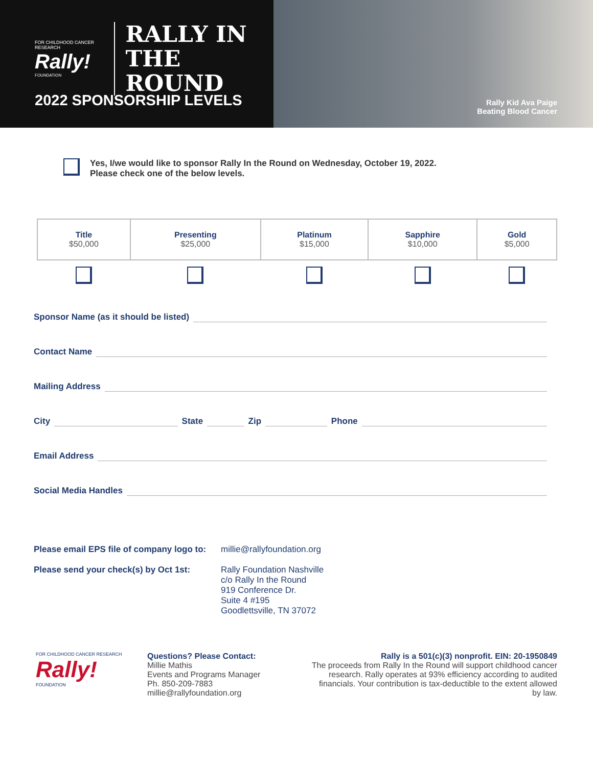FOR CHILDHOOD CANCER RESEARCH
Rally!
FOUNDATION
RALLY IN THE
ROUND
2022 SPONSORSHIP LEVELS
Rally Kid Ava Paige
Beating Blood Cancer
Yes, I/we would like to sponsor Rally In the Round on Wednesday, October 19, 2022.
Please check one of the below levels.
| Title $50,000 | Presenting $25,000 | Platinum $15,000 | Sapphire $10,000 | Gold $5,000 |
| --- | --- | --- | --- | --- |
Sponsor Name (as it should be listed)
Contact Name
Mailing Address
City State Zip Phone
Email Address
Social Media Handles
Please email EPS file of company logo to:
millie@rallyfoundation.org
Please send your check(s) by Oct 1st:
Rally Foundation Nashville
c/o Rally In the Round
919 Conference Dr.
Suite 4 #195
Goodlettsville, TN 37072
FOR CHILDHOOD CANCER RESEARCH
Rally!
FOUNDATION
Questions? Please Contact:
Millie Mathis
Events and Programs Manager
Ph. 850-209-7883
millie@rallyfoundation.org
Rally is a 501(c)(3) nonprofit. EIN: 20-1950849
The proceeds from Rally In the Round will support childhood cancer research. Rally operates at 93% efficiency according to audited financials. Your contribution is tax-deductible to the extent allowed by law.